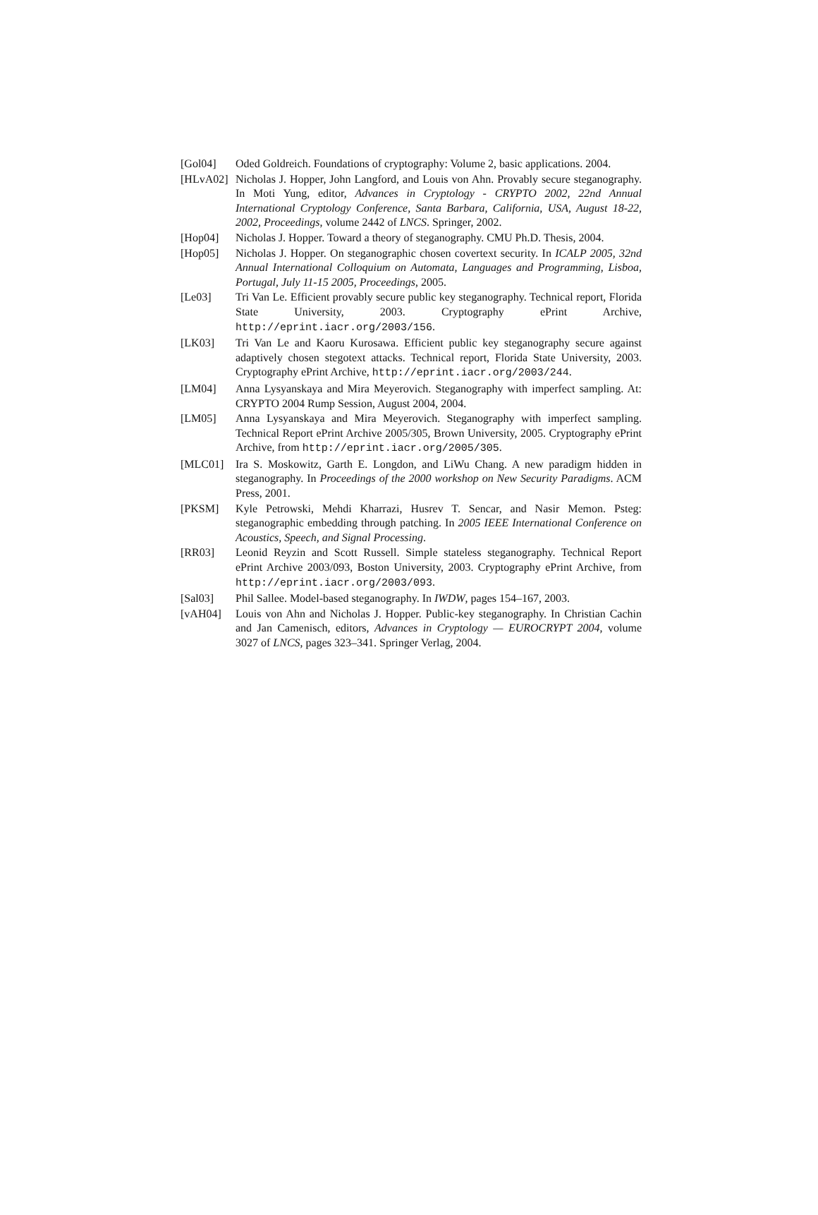[Gol04] Oded Goldreich. Foundations of cryptography: Volume 2, basic applications. 2004.
[HLvA02] Nicholas J. Hopper, John Langford, and Louis von Ahn. Provably secure steganography. In Moti Yung, editor, Advances in Cryptology - CRYPTO 2002, 22nd Annual International Cryptology Conference, Santa Barbara, California, USA, August 18-22, 2002, Proceedings, volume 2442 of LNCS. Springer, 2002.
[Hop04] Nicholas J. Hopper. Toward a theory of steganography. CMU Ph.D. Thesis, 2004.
[Hop05] Nicholas J. Hopper. On steganographic chosen covertext security. In ICALP 2005, 32nd Annual International Colloquium on Automata, Languages and Programming, Lisboa, Portugal, July 11-15 2005, Proceedings, 2005.
[Le03] Tri Van Le. Efficient provably secure public key steganography. Technical report, Florida State University, 2003. Cryptography ePrint Archive, http://eprint.iacr.org/2003/156.
[LK03] Tri Van Le and Kaoru Kurosawa. Efficient public key steganography secure against adaptively chosen stegotext attacks. Technical report, Florida State University, 2003. Cryptography ePrint Archive, http://eprint.iacr.org/2003/244.
[LM04] Anna Lysyanskaya and Mira Meyerovich. Steganography with imperfect sampling. At: CRYPTO 2004 Rump Session, August 2004, 2004.
[LM05] Anna Lysyanskaya and Mira Meyerovich. Steganography with imperfect sampling. Technical Report ePrint Archive 2005/305, Brown University, 2005. Cryptography ePrint Archive, from http://eprint.iacr.org/2005/305.
[MLC01] Ira S. Moskowitz, Garth E. Longdon, and LiWu Chang. A new paradigm hidden in steganography. In Proceedings of the 2000 workshop on New Security Paradigms. ACM Press, 2001.
[PKSM] Kyle Petrowski, Mehdi Kharrazi, Husrev T. Sencar, and Nasir Memon. Psteg: steganographic embedding through patching. In 2005 IEEE International Conference on Acoustics, Speech, and Signal Processing.
[RR03] Leonid Reyzin and Scott Russell. Simple stateless steganography. Technical Report ePrint Archive 2003/093, Boston University, 2003. Cryptography ePrint Archive, from http://eprint.iacr.org/2003/093.
[Sal03] Phil Sallee. Model-based steganography. In IWDW, pages 154–167, 2003.
[vAH04] Louis von Ahn and Nicholas J. Hopper. Public-key steganography. In Christian Cachin and Jan Camenisch, editors, Advances in Cryptology — EUROCRYPT 2004, volume 3027 of LNCS, pages 323–341. Springer Verlag, 2004.